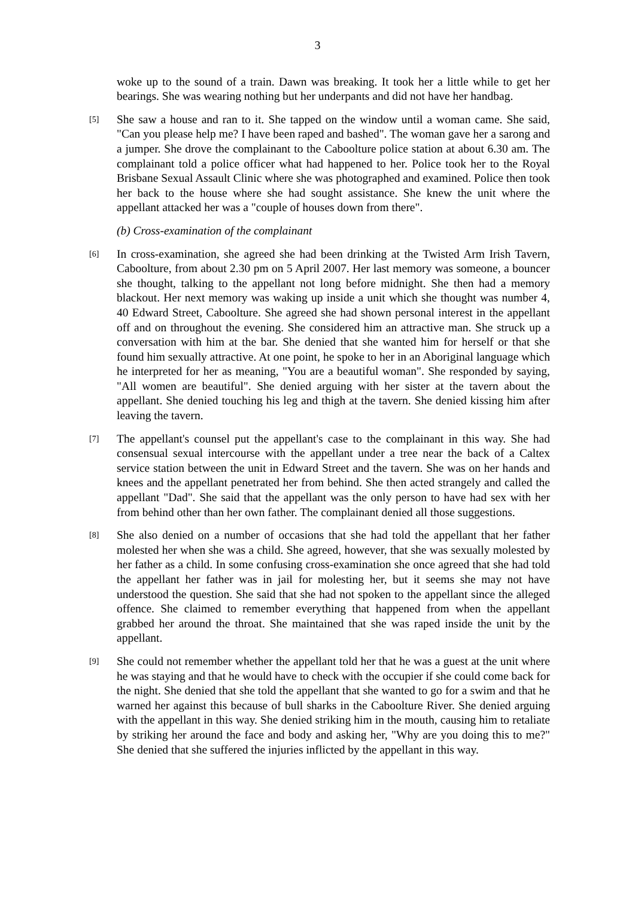3
woke up to the sound of a train. Dawn was breaking. It took her a little while to get her bearings. She was wearing nothing but her underpants and did not have her handbag.
[5]
She saw a house and ran to it. She tapped on the window until a woman came. She said, "Can you please help me? I have been raped and bashed". The woman gave her a sarong and a jumper. She drove the complainant to the Caboolture police station at about 6.30 am. The complainant told a police officer what had happened to her. Police took her to the Royal Brisbane Sexual Assault Clinic where she was photographed and examined. Police then took her back to the house where she had sought assistance. She knew the unit where the appellant attacked her was a "couple of houses down from there".
(b) Cross-examination of the complainant
[6]
In cross-examination, she agreed she had been drinking at the Twisted Arm Irish Tavern, Caboolture, from about 2.30 pm on 5 April 2007. Her last memory was someone, a bouncer she thought, talking to the appellant not long before midnight. She then had a memory blackout. Her next memory was waking up inside a unit which she thought was number 4, 40 Edward Street, Caboolture. She agreed she had shown personal interest in the appellant off and on throughout the evening. She considered him an attractive man. She struck up a conversation with him at the bar. She denied that she wanted him for herself or that she found him sexually attractive. At one point, he spoke to her in an Aboriginal language which he interpreted for her as meaning, "You are a beautiful woman". She responded by saying, "All women are beautiful". She denied arguing with her sister at the tavern about the appellant. She denied touching his leg and thigh at the tavern. She denied kissing him after leaving the tavern.
[7]
The appellant's counsel put the appellant's case to the complainant in this way. She had consensual sexual intercourse with the appellant under a tree near the back of a Caltex service station between the unit in Edward Street and the tavern. She was on her hands and knees and the appellant penetrated her from behind. She then acted strangely and called the appellant "Dad". She said that the appellant was the only person to have had sex with her from behind other than her own father. The complainant denied all those suggestions.
[8]
She also denied on a number of occasions that she had told the appellant that her father molested her when she was a child. She agreed, however, that she was sexually molested by her father as a child. In some confusing cross-examination she once agreed that she had told the appellant her father was in jail for molesting her, but it seems she may not have understood the question. She said that she had not spoken to the appellant since the alleged offence. She claimed to remember everything that happened from when the appellant grabbed her around the throat. She maintained that she was raped inside the unit by the appellant.
[9]
She could not remember whether the appellant told her that he was a guest at the unit where he was staying and that he would have to check with the occupier if she could come back for the night. She denied that she told the appellant that she wanted to go for a swim and that he warned her against this because of bull sharks in the Caboolture River. She denied arguing with the appellant in this way. She denied striking him in the mouth, causing him to retaliate by striking her around the face and body and asking her, "Why are you doing this to me?" She denied that she suffered the injuries inflicted by the appellant in this way.